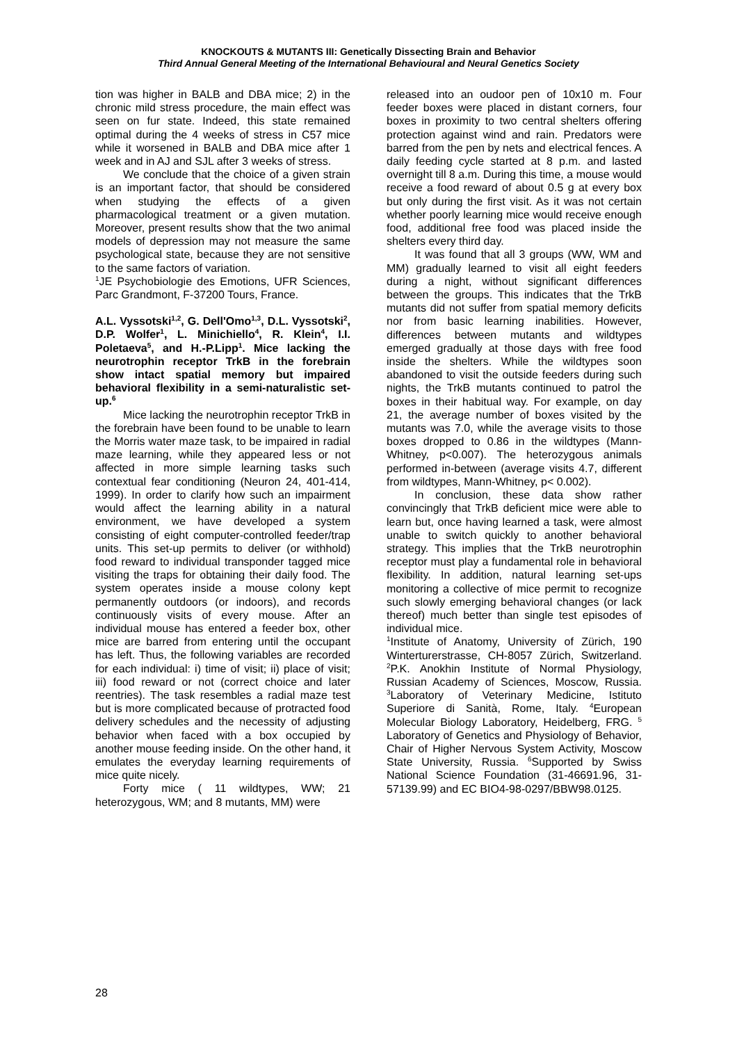KNOCKOUTS & MUTANTS III: Genetically Dissecting Brain and Behavior
Third Annual General Meeting of the International Behavioural and Neural Genetics Society
tion was higher in BALB and DBA mice; 2) in the chronic mild stress procedure, the main effect was seen on fur state. Indeed, this state remained optimal during the 4 weeks of stress in C57 mice while it worsened in BALB and DBA mice after 1 week and in AJ and SJL after 3 weeks of stress.
We conclude that the choice of a given strain is an important factor, that should be considered when studying the effects of a given pharmacological treatment or a given mutation. Moreover, present results show that the two animal models of depression may not measure the same psychological state, because they are not sensitive to the same factors of variation.
<sup>1</sup> JE Psychobiologie des Emotions, UFR Sciences, Parc Grandmont, F-37200 Tours, France.
A.L. Vyssotski<sup>1,2</sup>, G. Dell'Omo<sup>1,3</sup>, D.L. Vyssotski<sup>2</sup>, D.P. Wolfer<sup>1</sup>, L. Minichiello<sup>4</sup>, R. Klein<sup>4</sup>, I.I. Poletaeva<sup>5</sup>, and H.-P.Lipp<sup>1</sup>. Mice lacking the neurotrophin receptor TrkB in the forebrain show intact spatial memory but impaired behavioral flexibility in a semi-naturalistic set-up.<sup>6</sup>
Mice lacking the neurotrophin receptor TrkB in the forebrain have been found to be unable to learn the Morris water maze task, to be impaired in radial maze learning, while they appeared less or not affected in more simple learning tasks such contextual fear conditioning (Neuron 24, 401-414, 1999). In order to clarify how such an impairment would affect the learning ability in a natural environment, we have developed a system consisting of eight computer-controlled feeder/trap units. This set-up permits to deliver (or withhold) food reward to individual transponder tagged mice visiting the traps for obtaining their daily food. The system operates inside a mouse colony kept permanently outdoors (or indoors), and records continuously visits of every mouse. After an individual mouse has entered a feeder box, other mice are barred from entering until the occupant has left. Thus, the following variables are recorded for each individual: i) time of visit; ii) place of visit; iii) food reward or not (correct choice and later reentries). The task resembles a radial maze test but is more complicated because of protracted food delivery schedules and the necessity of adjusting behavior when faced with a box occupied by another mouse feeding inside. On the other hand, it emulates the everyday learning requirements of mice quite nicely.
Forty mice ( 11 wildtypes, WW; 21 heterozygous, WM; and 8 mutants, MM) were
released into an oudoor pen of 10x10 m. Four feeder boxes were placed in distant corners, four boxes in proximity to two central shelters offering protection against wind and rain. Predators were barred from the pen by nets and electrical fences. A daily feeding cycle started at 8 p.m. and lasted overnight till 8 a.m. During this time, a mouse would receive a food reward of about 0.5 g at every box but only during the first visit. As it was not certain whether poorly learning mice would receive enough food, additional free food was placed inside the shelters every third day.
It was found that all 3 groups (WW, WM and MM) gradually learned to visit all eight feeders during a night, without significant differences between the groups. This indicates that the TrkB mutants did not suffer from spatial memory deficits nor from basic learning inabilities. However, differences between mutants and wildtypes emerged gradually at those days with free food inside the shelters. While the wildtypes soon abandoned to visit the outside feeders during such nights, the TrkB mutants continued to patrol the boxes in their habitual way. For example, on day 21, the average number of boxes visited by the mutants was 7.0, while the average visits to those boxes dropped to 0.86 in the wildtypes (Mann-Whitney, p<0.007). The heterozygous animals performed in-between (average visits 4.7, different from wildtypes, Mann-Whitney, p< 0.002).
In conclusion, these data show rather convincingly that TrkB deficient mice were able to learn but, once having learned a task, were almost unable to switch quickly to another behavioral strategy. This implies that the TrkB neurotrophin receptor must play a fundamental role in behavioral flexibility. In addition, natural learning set-ups monitoring a collective of mice permit to recognize such slowly emerging behavioral changes (or lack thereof) much better than single test episodes of individual mice.
<sup>1</sup> Institute of Anatomy, University of Zürich, 190 Winterturerstrasse, CH-8057 Zürich, Switzerland. <sup>2</sup>P.K. Anokhin Institute of Normal Physiology, Russian Academy of Sciences, Moscow, Russia. <sup>3</sup>Laboratory of Veterinary Medicine, Istituto Superiore di Sanità, Rome, Italy. <sup>4</sup>European Molecular Biology Laboratory, Heidelberg, FRG. <sup>5</sup> Laboratory of Genetics and Physiology of Behavior, Chair of Higher Nervous System Activity, Moscow State University, Russia. <sup>6</sup>Supported by Swiss National Science Foundation (31-46691.96, 31-57139.99) and EC BIO4-98-0297/BBW98.0125.
28